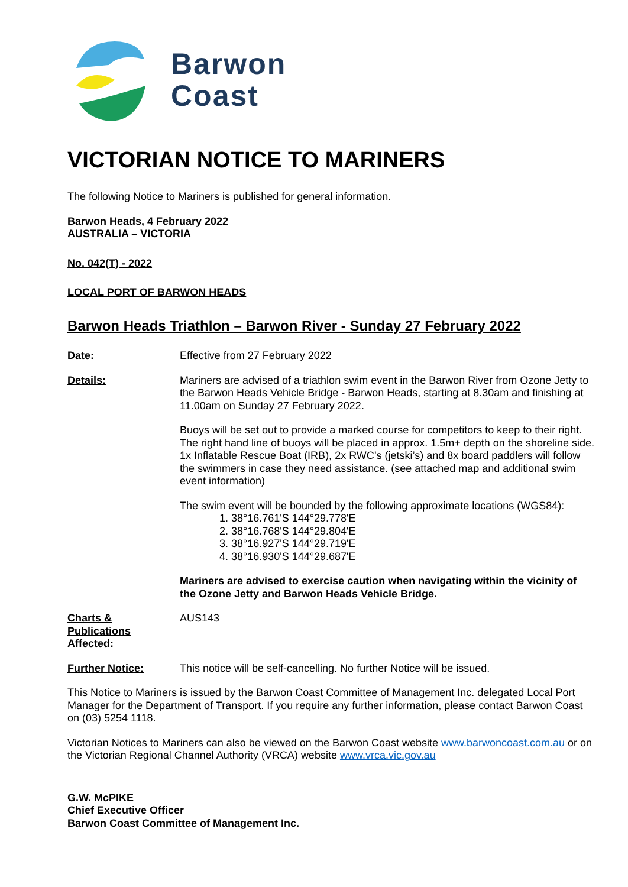Barwon
Coast
VICTORIAN NOTICE TO MARINERS
The following Notice to Mariners is published for general information.
Barwon Heads, 4 February 2022
AUSTRALIA – VICTORIA
No. 042(T) - 2022
LOCAL PORT OF BARWON HEADS
Barwon Heads Triathlon – Barwon River - Sunday 27 February 2022
Date: Effective from 27 February 2022
Details: Mariners are advised of a triathlon swim event in the Barwon River from Ozone Jetty to the Barwon Heads Vehicle Bridge - Barwon Heads, starting at 8.30am and finishing at 11.00am on Sunday 27 February 2022.
Buoys will be set out to provide a marked course for competitors to keep to their right. The right hand line of buoys will be placed in approx. 1.5m+ depth on the shoreline side. 1x Inflatable Rescue Boat (IRB), 2x RWC’s (jetski’s) and 8x board paddlers will follow the swimmers in case they need assistance. (see attached map and additional swim event information)
The swim event will be bounded by the following approximate locations (WGS84):
1. 38°16.761'S 144°29.778'E
2. 38°16.768'S 144°29.804'E
3. 38°16.927'S 144°29.719'E
4. 38°16.930'S 144°29.687'E
Mariners are advised to exercise caution when navigating within the vicinity of the Ozone Jetty and Barwon Heads Vehicle Bridge.
Charts &
Publications
Affected:
AUS143
Further Notice: This notice will be self-cancelling. No further Notice will be issued.
This Notice to Mariners is issued by the Barwon Coast Committee of Management Inc. delegated Local Port Manager for the Department of Transport. If you require any further information, please contact Barwon Coast on (03) 5254 1118.
Victorian Notices to Mariners can also be viewed on the Barwon Coast website www.barwoncoast.com.au or on the Victorian Regional Channel Authority (VRCA) website www.vrca.vic.gov.au
G.W. McPIKE
Chief Executive Officer
Barwon Coast Committee of Management Inc.